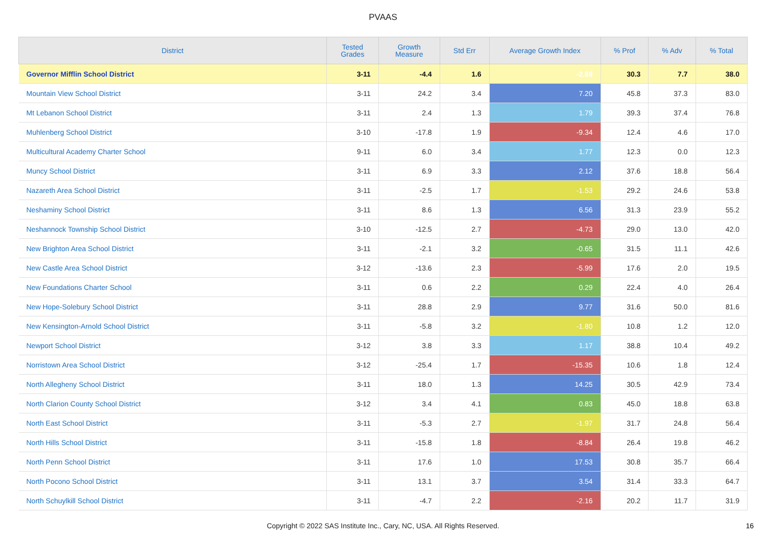PVAAS
| District | Tested Grades | Growth Measure | Std Err | Average Growth Index | % Prof | % Adv | % Total |
| --- | --- | --- | --- | --- | --- | --- | --- |
| Governor Mifflin School District | 3-11 | -4.4 | 1.6 | -2.69 | 30.3 | 7.7 | 38.0 |
| Mountain View School District | 3-11 | 24.2 | 3.4 | 7.20 | 45.8 | 37.3 | 83.0 |
| Mt Lebanon School District | 3-11 | 2.4 | 1.3 | 1.79 | 39.3 | 37.4 | 76.8 |
| Muhlenberg School District | 3-10 | -17.8 | 1.9 | -9.34 | 12.4 | 4.6 | 17.0 |
| Multicultural Academy Charter School | 9-11 | 6.0 | 3.4 | 1.77 | 12.3 | 0.0 | 12.3 |
| Muncy School District | 3-11 | 6.9 | 3.3 | 2.12 | 37.6 | 18.8 | 56.4 |
| Nazareth Area School District | 3-11 | -2.5 | 1.7 | -1.53 | 29.2 | 24.6 | 53.8 |
| Neshaminy School District | 3-11 | 8.6 | 1.3 | 6.56 | 31.3 | 23.9 | 55.2 |
| Neshannock Township School District | 3-10 | -12.5 | 2.7 | -4.73 | 29.0 | 13.0 | 42.0 |
| New Brighton Area School District | 3-11 | -2.1 | 3.2 | -0.65 | 31.5 | 11.1 | 42.6 |
| New Castle Area School District | 3-12 | -13.6 | 2.3 | -5.99 | 17.6 | 2.0 | 19.5 |
| New Foundations Charter School | 3-11 | 0.6 | 2.2 | 0.29 | 22.4 | 4.0 | 26.4 |
| New Hope-Solebury School District | 3-11 | 28.8 | 2.9 | 9.77 | 31.6 | 50.0 | 81.6 |
| New Kensington-Arnold School District | 3-11 | -5.8 | 3.2 | -1.80 | 10.8 | 1.2 | 12.0 |
| Newport School District | 3-12 | 3.8 | 3.3 | 1.17 | 38.8 | 10.4 | 49.2 |
| Norristown Area School District | 3-12 | -25.4 | 1.7 | -15.35 | 10.6 | 1.8 | 12.4 |
| North Allegheny School District | 3-11 | 18.0 | 1.3 | 14.25 | 30.5 | 42.9 | 73.4 |
| North Clarion County School District | 3-12 | 3.4 | 4.1 | 0.83 | 45.0 | 18.8 | 63.8 |
| North East School District | 3-11 | -5.3 | 2.7 | -1.97 | 31.7 | 24.8 | 56.4 |
| North Hills School District | 3-11 | -15.8 | 1.8 | -8.84 | 26.4 | 19.8 | 46.2 |
| North Penn School District | 3-11 | 17.6 | 1.0 | 17.53 | 30.8 | 35.7 | 66.4 |
| North Pocono School District | 3-11 | 13.1 | 3.7 | 3.54 | 31.4 | 33.3 | 64.7 |
| North Schuylkill School District | 3-11 | -4.7 | 2.2 | -2.16 | 20.2 | 11.7 | 31.9 |
Copyright © 2022 SAS Institute Inc., Cary, NC, USA. All Rights Reserved.
16